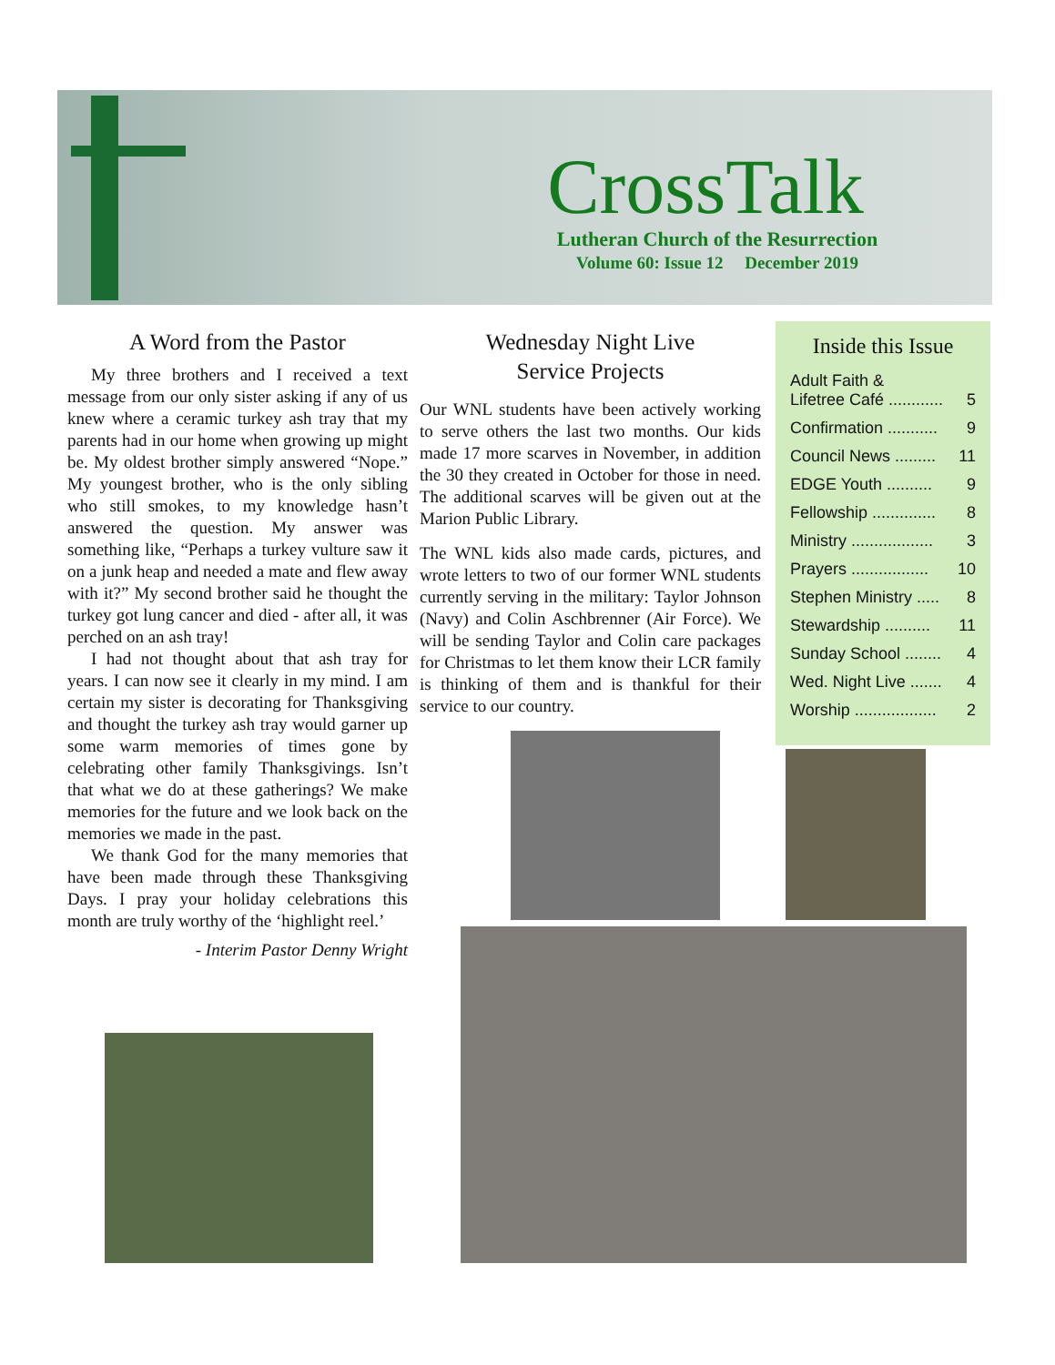CrossTalk
Lutheran Church of the Resurrection
Volume 60: Issue 12 December 2019
A Word from the Pastor
My three brothers and I received a text message from our only sister asking if any of us knew where a ceramic turkey ash tray that my parents had in our home when growing up might be. My oldest brother simply answered “Nope.” My youngest brother, who is the only sibling who still smokes, to my knowledge hasn’t answered the question. My answer was something like, “Perhaps a turkey vulture saw it on a junk heap and needed a mate and flew away with it?” My second brother said he thought the turkey got lung cancer and died - after all, it was perched on an ash tray!
I had not thought about that ash tray for years. I can now see it clearly in my mind. I am certain my sister is decorating for Thanksgiving and thought the turkey ash tray would garner up some warm memories of times gone by celebrating other family Thanksgivings. Isn’t that what we do at these gatherings? We make memories for the future and we look back on the memories we made in the past.
We thank God for the many memories that have been made through these Thanksgiving Days. I pray your holiday celebrations this month are truly worthy of the ‘highlight reel.’
- Interim Pastor Denny Wright
Wednesday Night Live
Service Projects
Our WNL students have been actively working to serve others the last two months. Our kids made 17 more scarves in November, in addition the 30 they created in October for those in need. The additional scarves will be given out at the Marion Public Library.
The WNL kids also made cards, pictures, and wrote letters to two of our former WNL students currently serving in the military: Taylor Johnson (Navy) and Colin Aschbrenner (Air Force). We will be sending Taylor and Colin care packages for Christmas to let them know their LCR family is thinking of them and is thankful for their service to our country.
Inside this Issue
Adult Faith &
Lifetree Café ............
5
Confirmation ........... 9
Council News ......... 11
EDGE Youth .......... 9
Fellowship .............. 8
Ministry .................. 3
Prayers ................. 10
Stephen Ministry ..... 8
Stewardship .......... 11
Sunday School ........ 4
Wed. Night Live ....... 4
Worship .................. 2